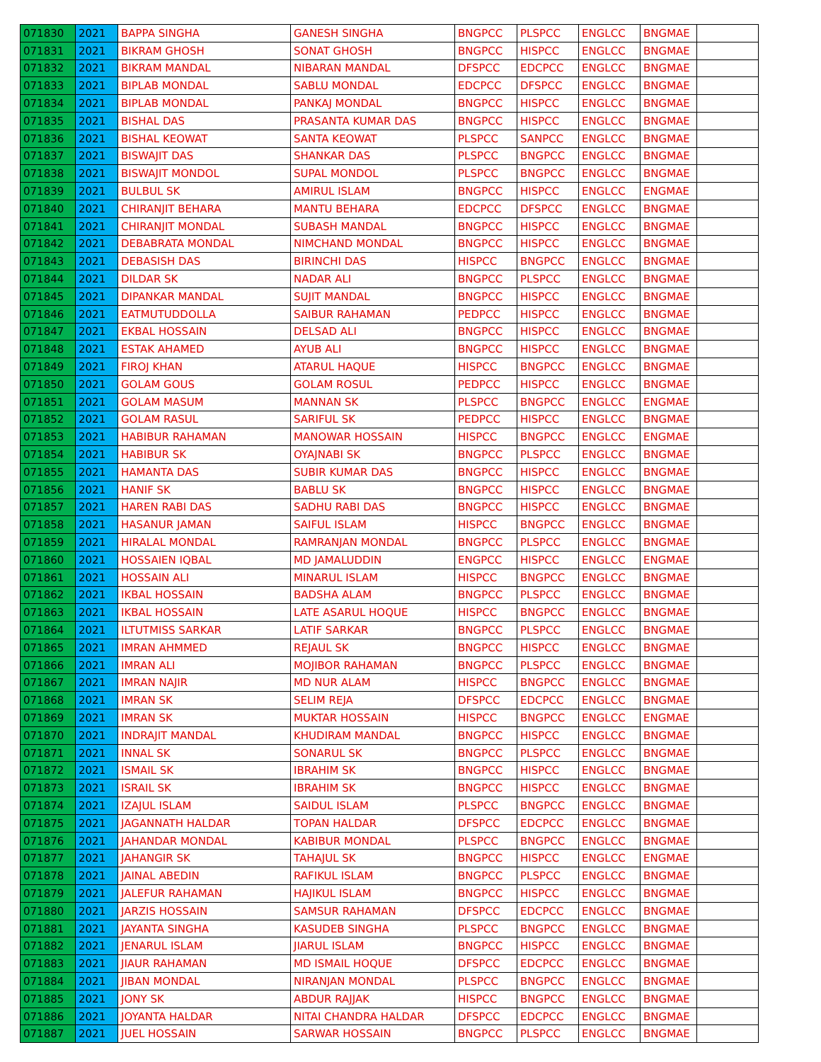| 071830 | 2021 | BAPPA SINGHA | GANESH SINGHA | BNGPCC | PLSPCC | ENGLCC | BNGMAE | |
| 071831 | 2021 | BIKRAM GHOSH | SONAT GHOSH | BNGPCC | HISPCC | ENGLCC | BNGMAE | |
| 071832 | 2021 | BIKRAM MANDAL | NIBARAN MANDAL | DFSPCC | EDCPCC | ENGLCC | BNGMAE | |
| 071833 | 2021 | BIPLAB MONDAL | SABLU MONDAL | EDCPCC | DFSPCC | ENGLCC | BNGMAE | |
| 071834 | 2021 | BIPLAB MONDAL | PANKAJ MONDAL | BNGPCC | HISPCC | ENGLCC | BNGMAE | |
| 071835 | 2021 | BISHAL DAS | PRASANTA KUMAR DAS | BNGPCC | HISPCC | ENGLCC | BNGMAE | |
| 071836 | 2021 | BISHAL KEOWAT | SANTA KEOWAT | PLSPCC | SANPCC | ENGLCC | BNGMAE | |
| 071837 | 2021 | BISWAJIT DAS | SHANKAR DAS | PLSPCC | BNGPCC | ENGLCC | BNGMAE | |
| 071838 | 2021 | BISWAJIT MONDOL | SUPAL MONDOL | PLSPCC | BNGPCC | ENGLCC | BNGMAE | |
| 071839 | 2021 | BULBUL SK | AMIRUL ISLAM | BNGPCC | HISPCC | ENGLCC | ENGMAE | |
| 071840 | 2021 | CHIRANJIT BEHARA | MANTU BEHARA | EDCPCC | DFSPCC | ENGLCC | BNGMAE | |
| 071841 | 2021 | CHIRANJIT MONDAL | SUBASH MANDAL | BNGPCC | HISPCC | ENGLCC | BNGMAE | |
| 071842 | 2021 | DEBABRATA MONDAL | NIMCHAND MONDAL | BNGPCC | HISPCC | ENGLCC | BNGMAE | |
| 071843 | 2021 | DEBASISH DAS | BIRINCHI DAS | HISPCC | BNGPCC | ENGLCC | BNGMAE | |
| 071844 | 2021 | DILDAR SK | NADAR ALI | BNGPCC | PLSPCC | ENGLCC | BNGMAE | |
| 071845 | 2021 | DIPANKAR MANDAL | SUJIT MANDAL | BNGPCC | HISPCC | ENGLCC | BNGMAE | |
| 071846 | 2021 | EATMUTUDDOLLA | SAIBUR RAHAMAN | PEDPCC | HISPCC | ENGLCC | BNGMAE | |
| 071847 | 2021 | EKBAL HOSSAIN | DELSAD ALI | BNGPCC | HISPCC | ENGLCC | BNGMAE | |
| 071848 | 2021 | ESTAK AHAMED | AYUB ALI | BNGPCC | HISPCC | ENGLCC | BNGMAE | |
| 071849 | 2021 | FIROJ KHAN | ATARUL HAQUE | HISPCC | BNGPCC | ENGLCC | BNGMAE | |
| 071850 | 2021 | GOLAM GOUS | GOLAM ROSUL | PEDPCC | HISPCC | ENGLCC | BNGMAE | |
| 071851 | 2021 | GOLAM MASUM | MANNAN SK | PLSPCC | BNGPCC | ENGLCC | ENGMAE | |
| 071852 | 2021 | GOLAM RASUL | SARIFUL SK | PEDPCC | HISPCC | ENGLCC | BNGMAE | |
| 071853 | 2021 | HABIBUR RAHAMAN | MANOWAR HOSSAIN | HISPCC | BNGPCC | ENGLCC | ENGMAE | |
| 071854 | 2021 | HABIBUR SK | OYAJNABI SK | BNGPCC | PLSPCC | ENGLCC | BNGMAE | |
| 071855 | 2021 | HAMANTA DAS | SUBIR KUMAR DAS | BNGPCC | HISPCC | ENGLCC | BNGMAE | |
| 071856 | 2021 | HANIF SK | BABLU SK | BNGPCC | HISPCC | ENGLCC | BNGMAE | |
| 071857 | 2021 | HAREN RABI DAS | SADHU RABI DAS | BNGPCC | HISPCC | ENGLCC | BNGMAE | |
| 071858 | 2021 | HASANUR JAMAN | SAIFUL ISLAM | HISPCC | BNGPCC | ENGLCC | BNGMAE | |
| 071859 | 2021 | HIRALAL MONDAL | RAMRANJAN MONDAL | BNGPCC | PLSPCC | ENGLCC | BNGMAE | |
| 071860 | 2021 | HOSSAIEN IQBAL | MD JAMALUDDIN | ENGPCC | HISPCC | ENGLCC | ENGMAE | |
| 071861 | 2021 | HOSSAIN ALI | MINARUL ISLAM | HISPCC | BNGPCC | ENGLCC | BNGMAE | |
| 071862 | 2021 | IKBAL HOSSAIN | BADSHA ALAM | BNGPCC | PLSPCC | ENGLCC | BNGMAE | |
| 071863 | 2021 | IKBAL HOSSAIN | LATE ASARUL HOQUE | HISPCC | BNGPCC | ENGLCC | BNGMAE | |
| 071864 | 2021 | ILTUTMISS SARKAR | LATIF SARKAR | BNGPCC | PLSPCC | ENGLCC | BNGMAE | |
| 071865 | 2021 | IMRAN AHMMED | REJAUL SK | BNGPCC | HISPCC | ENGLCC | BNGMAE | |
| 071866 | 2021 | IMRAN ALI | MOJIBOR RAHAMAN | BNGPCC | PLSPCC | ENGLCC | BNGMAE | |
| 071867 | 2021 | IMRAN NAJIR | MD NUR ALAM | HISPCC | BNGPCC | ENGLCC | BNGMAE | |
| 071868 | 2021 | IMRAN SK | SELIM REJA | DFSPCC | EDCPCC | ENGLCC | BNGMAE | |
| 071869 | 2021 | IMRAN SK | MUKTAR HOSSAIN | HISPCC | BNGPCC | ENGLCC | ENGMAE | |
| 071870 | 2021 | INDRAJIT MANDAL | KHUDIRAM MANDAL | BNGPCC | HISPCC | ENGLCC | BNGMAE | |
| 071871 | 2021 | INNAL SK | SONARUL SK | BNGPCC | PLSPCC | ENGLCC | BNGMAE | |
| 071872 | 2021 | ISMAIL SK | IBRAHIM SK | BNGPCC | HISPCC | ENGLCC | BNGMAE | |
| 071873 | 2021 | ISRAIL SK | IBRAHIM SK | BNGPCC | HISPCC | ENGLCC | BNGMAE | |
| 071874 | 2021 | IZAJUL ISLAM | SAIDUL ISLAM | PLSPCC | BNGPCC | ENGLCC | BNGMAE | |
| 071875 | 2021 | JAGANNATH HALDAR | TOPAN HALDAR | DFSPCC | EDCPCC | ENGLCC | BNGMAE | |
| 071876 | 2021 | JAHANDAR MONDAL | KABIBUR MONDAL | PLSPCC | BNGPCC | ENGLCC | BNGMAE | |
| 071877 | 2021 | JAHANGIR SK | TAHAJUL SK | BNGPCC | HISPCC | ENGLCC | ENGMAE | |
| 071878 | 2021 | JAINAL ABEDIN | RAFIKUL ISLAM | BNGPCC | PLSPCC | ENGLCC | BNGMAE | |
| 071879 | 2021 | JALEFUR RAHAMAN | HAJIKUL ISLAM | BNGPCC | HISPCC | ENGLCC | BNGMAE | |
| 071880 | 2021 | JARZIS HOSSAIN | SAMSUR RAHAMAN | DFSPCC | EDCPCC | ENGLCC | BNGMAE | |
| 071881 | 2021 | JAYANTA SINGHA | KASUDEB SINGHA | PLSPCC | BNGPCC | ENGLCC | BNGMAE | |
| 071882 | 2021 | JENARUL ISLAM | JIARUL ISLAM | BNGPCC | HISPCC | ENGLCC | BNGMAE | |
| 071883 | 2021 | JIAUR RAHAMAN | MD ISMAIL HOQUE | DFSPCC | EDCPCC | ENGLCC | BNGMAE | |
| 071884 | 2021 | JIBAN MONDAL | NIRANJAN MONDAL | PLSPCC | BNGPCC | ENGLCC | BNGMAE | |
| 071885 | 2021 | JONY SK | ABDUR RAJJAK | HISPCC | BNGPCC | ENGLCC | BNGMAE | |
| 071886 | 2021 | JOYANTA HALDAR | NITAI CHANDRA HALDAR | DFSPCC | EDCPCC | ENGLCC | BNGMAE | |
| 071887 | 2021 | JUEL HOSSAIN | SARWAR HOSSAIN | BNGPCC | PLSPCC | ENGLCC | BNGMAE | |